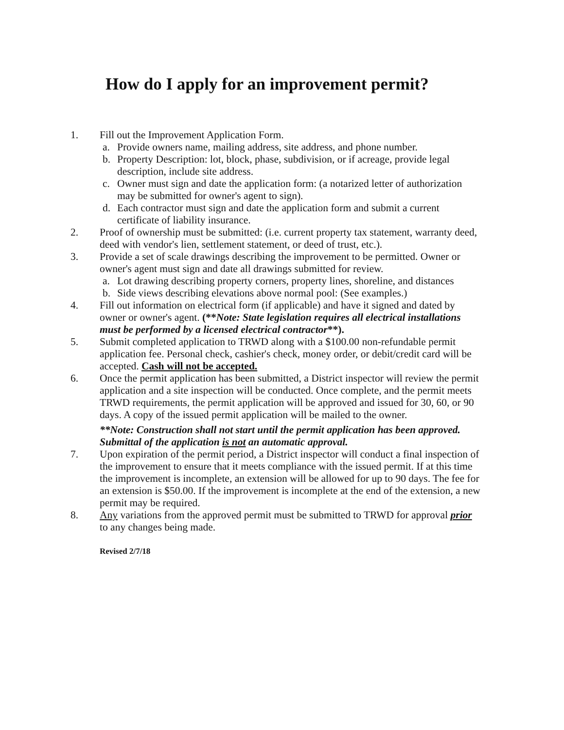How do I apply for an improvement permit?
1. Fill out the Improvement Application Form.
a. Provide owners name, mailing address, site address, and phone number.
b. Property Description: lot, block, phase, subdivision, or if acreage, provide legal description, include site address.
c. Owner must sign and date the application form: (a notarized letter of authorization may be submitted for owner's agent to sign).
d. Each contractor must sign and date the application form and submit a current certificate of liability insurance.
2. Proof of ownership must be submitted: (i.e. current property tax statement, warranty deed, deed with vendor's lien, settlement statement, or deed of trust, etc.).
3. Provide a set of scale drawings describing the improvement to be permitted. Owner or owner's agent must sign and date all drawings submitted for review.
a. Lot drawing describing property corners, property lines, shoreline, and distances
b. Side views describing elevations above normal pool: (See examples.)
4. Fill out information on electrical form (if applicable) and have it signed and dated by owner or owner's agent. (**Note: State legislation requires all electrical installations must be performed by a licensed electrical contractor**).
5. Submit completed application to TRWD along with a $100.00 non-refundable permit application fee. Personal check, cashier's check, money order, or debit/credit card will be accepted. Cash will not be accepted.
6. Once the permit application has been submitted, a District inspector will review the permit application and a site inspection will be conducted. Once complete, and the permit meets TRWD requirements, the permit application will be approved and issued for 30, 60, or 90 days. A copy of the issued permit application will be mailed to the owner.
**Note: Construction shall not start until the permit application has been approved. Submittal of the application is not an automatic approval.
7. Upon expiration of the permit period, a District inspector will conduct a final inspection of the improvement to ensure that it meets compliance with the issued permit. If at this time the improvement is incomplete, an extension will be allowed for up to 90 days. The fee for an extension is $50.00. If the improvement is incomplete at the end of the extension, a new permit may be required.
8. Any variations from the approved permit must be submitted to TRWD for approval prior to any changes being made.
Revised 2/7/18